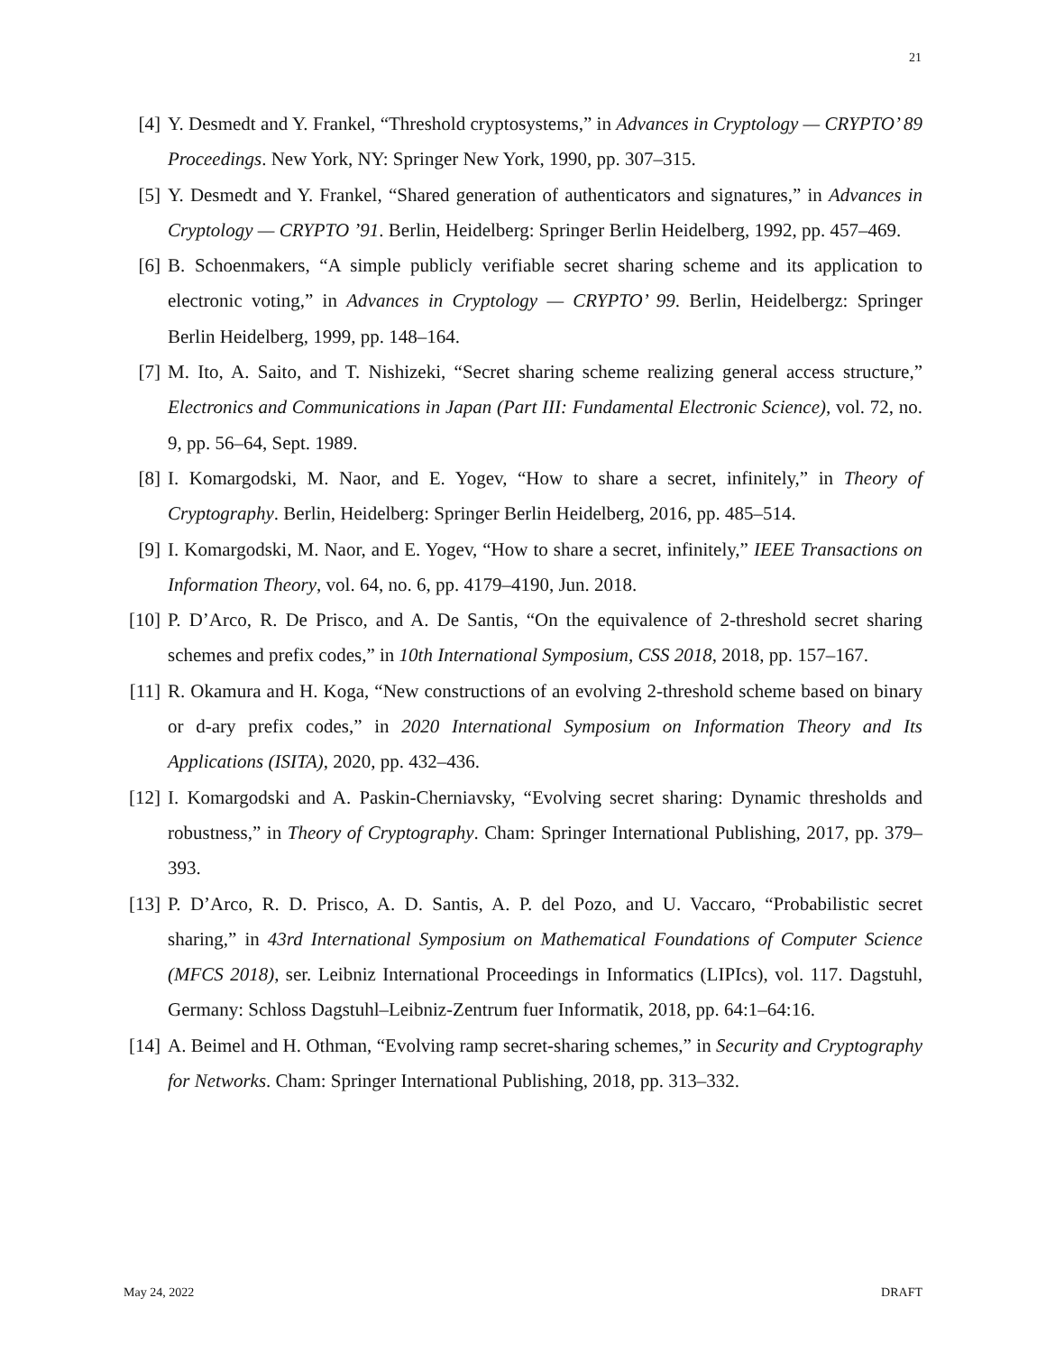21
[4] Y. Desmedt and Y. Frankel, “Threshold cryptosystems,” in Advances in Cryptology — CRYPTO’ 89 Proceedings. New York, NY: Springer New York, 1990, pp. 307–315.
[5] Y. Desmedt and Y. Frankel, “Shared generation of authenticators and signatures,” in Advances in Cryptology — CRYPTO ’91. Berlin, Heidelberg: Springer Berlin Heidelberg, 1992, pp. 457–469.
[6] B. Schoenmakers, “A simple publicly verifiable secret sharing scheme and its application to electronic voting,” in Advances in Cryptology — CRYPTO’ 99. Berlin, Heidelbergz: Springer Berlin Heidelberg, 1999, pp. 148–164.
[7] M. Ito, A. Saito, and T. Nishizeki, “Secret sharing scheme realizing general access structure,” Electronics and Communications in Japan (Part III: Fundamental Electronic Science), vol. 72, no. 9, pp. 56–64, Sept. 1989.
[8] I. Komargodski, M. Naor, and E. Yogev, “How to share a secret, infinitely,” in Theory of Cryptography. Berlin, Heidelberg: Springer Berlin Heidelberg, 2016, pp. 485–514.
[9] I. Komargodski, M. Naor, and E. Yogev, “How to share a secret, infinitely,” IEEE Transactions on Information Theory, vol. 64, no. 6, pp. 4179–4190, Jun. 2018.
[10] P. D’Arco, R. De Prisco, and A. De Santis, “On the equivalence of 2-threshold secret sharing schemes and prefix codes,” in 10th International Symposium, CSS 2018, 2018, pp. 157–167.
[11] R. Okamura and H. Koga, “New constructions of an evolving 2-threshold scheme based on binary or d-ary prefix codes,” in 2020 International Symposium on Information Theory and Its Applications (ISITA), 2020, pp. 432–436.
[12] I. Komargodski and A. Paskin-Cherniavsky, “Evolving secret sharing: Dynamic thresholds and robustness,” in Theory of Cryptography. Cham: Springer International Publishing, 2017, pp. 379–393.
[13] P. D’Arco, R. D. Prisco, A. D. Santis, A. P. del Pozo, and U. Vaccaro, “Probabilistic secret sharing,” in 43rd International Symposium on Mathematical Foundations of Computer Science (MFCS 2018), ser. Leibniz International Proceedings in Informatics (LIPIcs), vol. 117. Dagstuhl, Germany: Schloss Dagstuhl–Leibniz-Zentrum fuer Informatik, 2018, pp. 64:1–64:16.
[14] A. Beimel and H. Othman, “Evolving ramp secret-sharing schemes,” in Security and Cryptography for Networks. Cham: Springer International Publishing, 2018, pp. 313–332.
May 24, 2022 DRAFT